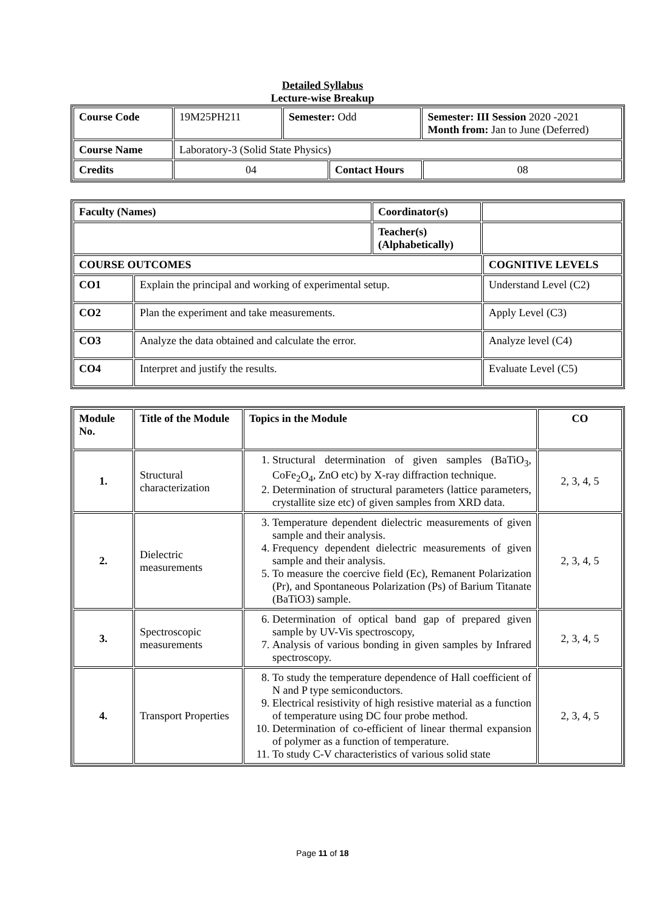Detailed Syllabus
Lecture-wise Breakup
| Course Code | 19M25PH211 | Semester: Odd | | Semester: III Session 2020 -2021 Month from: Jan to June (Deferred) | |
| Course Name | Laboratory-3 (Solid State Physics) | | | | |
| Credits | 04 | | Contact Hours | | 08 |
| Faculty (Names) | | Coordinator(s) | | |
| | | Teacher(s) (Alphabetically) | | |
| COURSE OUTCOMES | | | | COGNITIVE LEVELS |
| CO1 | Explain the principal and working of experimental setup. | | | Understand Level (C2) |
| CO2 | Plan the experiment and take measurements. | | | Apply Level (C3) |
| CO3 | Analyze the data obtained and calculate the error. | | | Analyze level (C4) |
| CO4 | Interpret and justify the results. | | | Evaluate Level (C5) |
| Module No. | Title of the Module | Topics in the Module | CO |
| 1. | Structural characterization | 1. Structural determination of given samples (BaTiO<sub>3</sub>, CoFe<sub>2</sub>O<sub>4</sub>, ZnO etc) by X-ray diffraction technique. 2. Determination of structural parameters (lattice parameters, crystallite size etc) of given samples from XRD data. | 2, 3, 4, 5 |
| 2. | Dielectric measurements | 3. Temperature dependent dielectric measurements of given sample and their analysis. 4. Frequency dependent dielectric measurements of given sample and their analysis. 5. To measure the coercive field (Ec), Remanent Polarization (Pr), and Spontaneous Polarization (Ps) of Barium Titanate (BaTiO3) sample. | 2, 3, 4, 5 |
| 3. | Spectroscopic measurements | 6. Determination of optical band gap of prepared given sample by UV-Vis spectroscopy, 7. Analysis of various bonding in given samples by Infrared spectroscopy. | 2, 3, 4, 5 |
| 4. | Transport Properties | 8. To study the temperature dependence of Hall coefficient of N and P type semiconductors. 9. Electrical resistivity of high resistive material as a function of temperature using DC four probe method. 10. Determination of co-efficient of linear thermal expansion of polymer as a function of temperature. 11. To study C-V characteristics of various solid state | 2, 3, 4, 5 |
Page 11 of 18